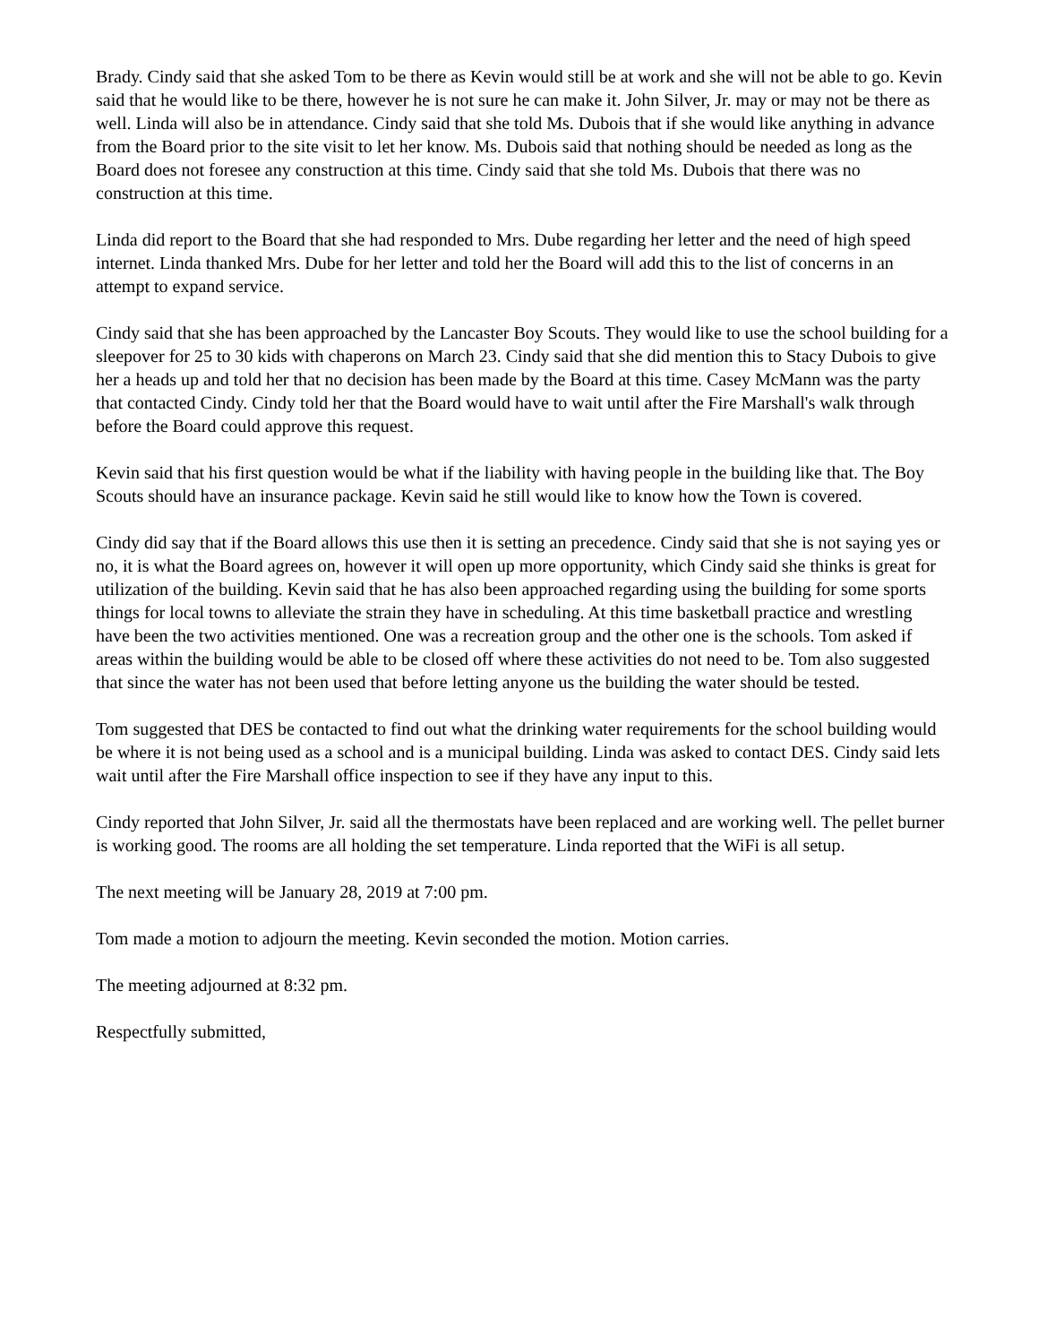Brady. Cindy said that she asked Tom to be there as Kevin would still be at work and she will not be able to go. Kevin said that he would like to be there, however he is not sure he can make it. John Silver, Jr. may or may not be there as well. Linda will also be in attendance. Cindy said that she told Ms. Dubois that if she would like anything in advance from the Board prior to the site visit to let her know. Ms. Dubois said that nothing should be needed as long as the Board does not foresee any construction at this time. Cindy said that she told Ms. Dubois that there was no construction at this time.
Linda did report to the Board that she had responded to Mrs. Dube regarding her letter and the need of high speed internet. Linda thanked Mrs. Dube for her letter and told her the Board will add this to the list of concerns in an attempt to expand service.
Cindy said that she has been approached by the Lancaster Boy Scouts. They would like to use the school building for a sleepover for 25 to 30 kids with chaperons on March 23. Cindy said that she did mention this to Stacy Dubois to give her a heads up and told her that no decision has been made by the Board at this time. Casey McMann was the party that contacted Cindy. Cindy told her that the Board would have to wait until after the Fire Marshall's walk through before the Board could approve this request.
Kevin said that his first question would be what if the liability with having people in the building like that. The Boy Scouts should have an insurance package. Kevin said he still would like to know how the Town is covered.
Cindy did say that if the Board allows this use then it is setting an precedence. Cindy said that she is not saying yes or no, it is what the Board agrees on, however it will open up more opportunity, which Cindy said she thinks is great for utilization of the building. Kevin said that he has also been approached regarding using the building for some sports things for local towns to alleviate the strain they have in scheduling. At this time basketball practice and wrestling have been the two activities mentioned. One was a recreation group and the other one is the schools. Tom asked if areas within the building would be able to be closed off where these activities do not need to be. Tom also suggested that since the water has not been used that before letting anyone us the building the water should be tested.
Tom suggested that DES be contacted to find out what the drinking water requirements for the school building would be where it is not being used as a school and is a municipal building. Linda was asked to contact DES. Cindy said lets wait until after the Fire Marshall office inspection to see if they have any input to this.
Cindy reported that John Silver, Jr. said all the thermostats have been replaced and are working well. The pellet burner is working good. The rooms are all holding the set temperature. Linda reported that the WiFi is all setup.
The next meeting will be January 28, 2019 at 7:00 pm.
Tom made a motion to adjourn the meeting. Kevin seconded the motion. Motion carries.
The meeting adjourned at 8:32 pm.
Respectfully submitted,